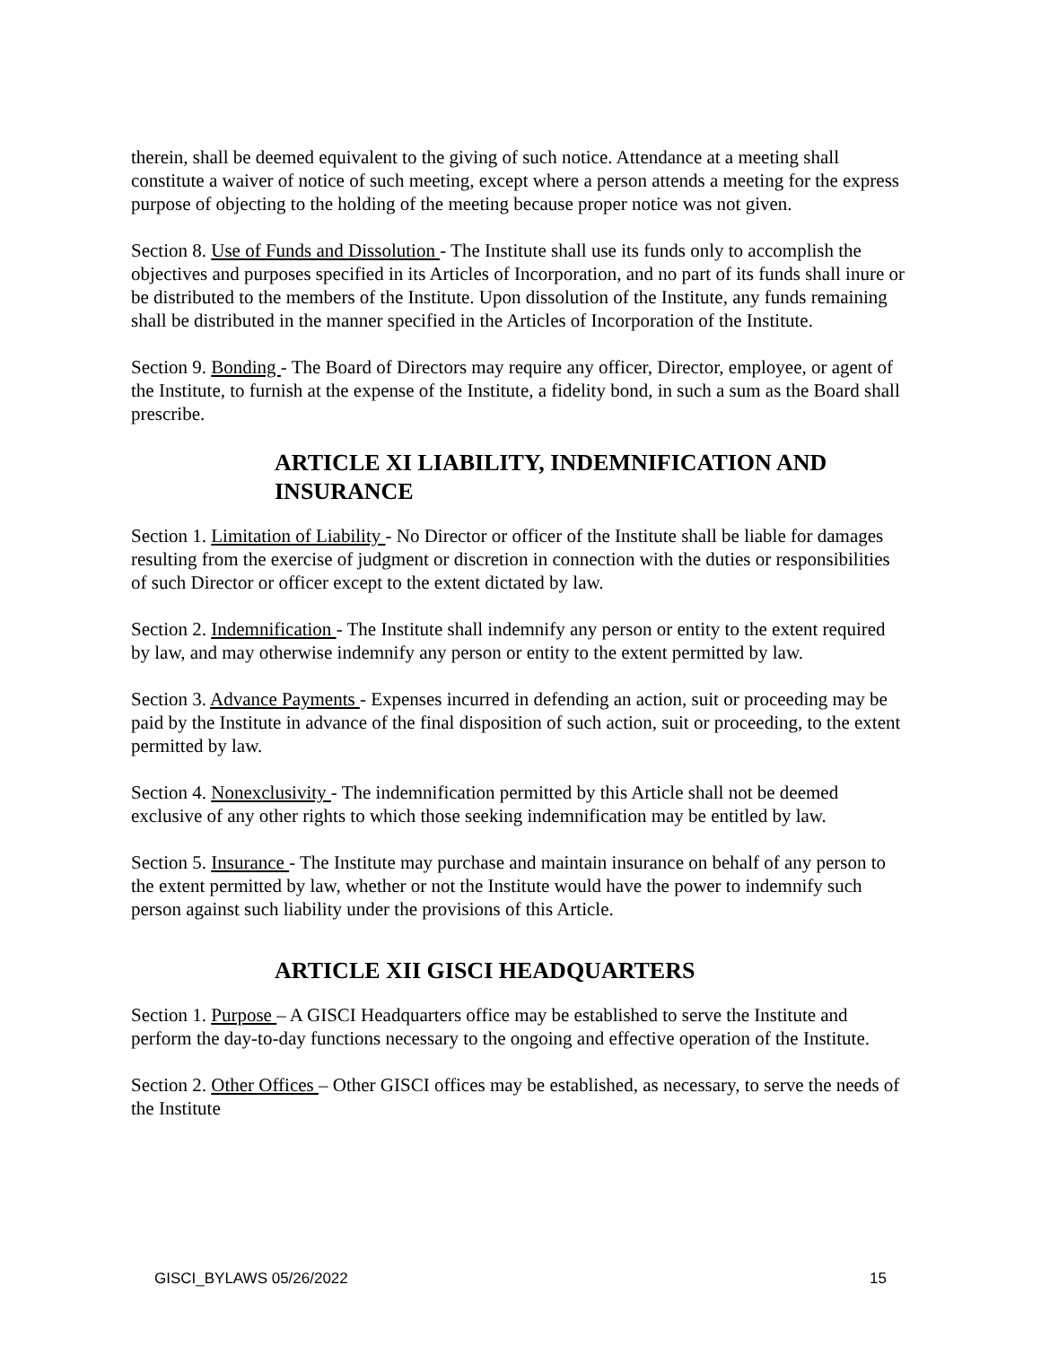therein, shall be deemed equivalent to the giving of such notice. Attendance at a meeting shall constitute a waiver of notice of such meeting, except where a person attends a meeting for the express purpose of objecting to the holding of the meeting because proper notice was not given.
Section 8. Use of Funds and Dissolution - The Institute shall use its funds only to accomplish the objectives and purposes specified in its Articles of Incorporation, and no part of its funds shall inure or be distributed to the members of the Institute. Upon dissolution of the Institute, any funds remaining shall be distributed in the manner specified in the Articles of Incorporation of the Institute.
Section 9. Bonding - The Board of Directors may require any officer, Director, employee, or agent of the Institute, to furnish at the expense of the Institute, a fidelity bond, in such a sum as the Board shall prescribe.
ARTICLE XI LIABILITY, INDEMNIFICATION AND INSURANCE
Section 1. Limitation of Liability - No Director or officer of the Institute shall be liable for damages resulting from the exercise of judgment or discretion in connection with the duties or responsibilities of such Director or officer except to the extent dictated by law.
Section 2. Indemnification - The Institute shall indemnify any person or entity to the extent required by law, and may otherwise indemnify any person or entity to the extent permitted by law.
Section 3. Advance Payments - Expenses incurred in defending an action, suit or proceeding may be paid by the Institute in advance of the final disposition of such action, suit or proceeding, to the extent permitted by law.
Section 4. Nonexclusivity - The indemnification permitted by this Article shall not be deemed exclusive of any other rights to which those seeking indemnification may be entitled by law.
Section 5. Insurance - The Institute may purchase and maintain insurance on behalf of any person to the extent permitted by law, whether or not the Institute would have the power to indemnify such person against such liability under the provisions of this Article.
ARTICLE XII GISCI HEADQUARTERS
Section 1. Purpose – A GISCI Headquarters office may be established to serve the Institute and perform the day-to-day functions necessary to the ongoing and effective operation of the Institute.
Section 2. Other Offices – Other GISCI offices may be established, as necessary, to serve the needs of the Institute
GISCI_BYLAWS 05/26/2022 15